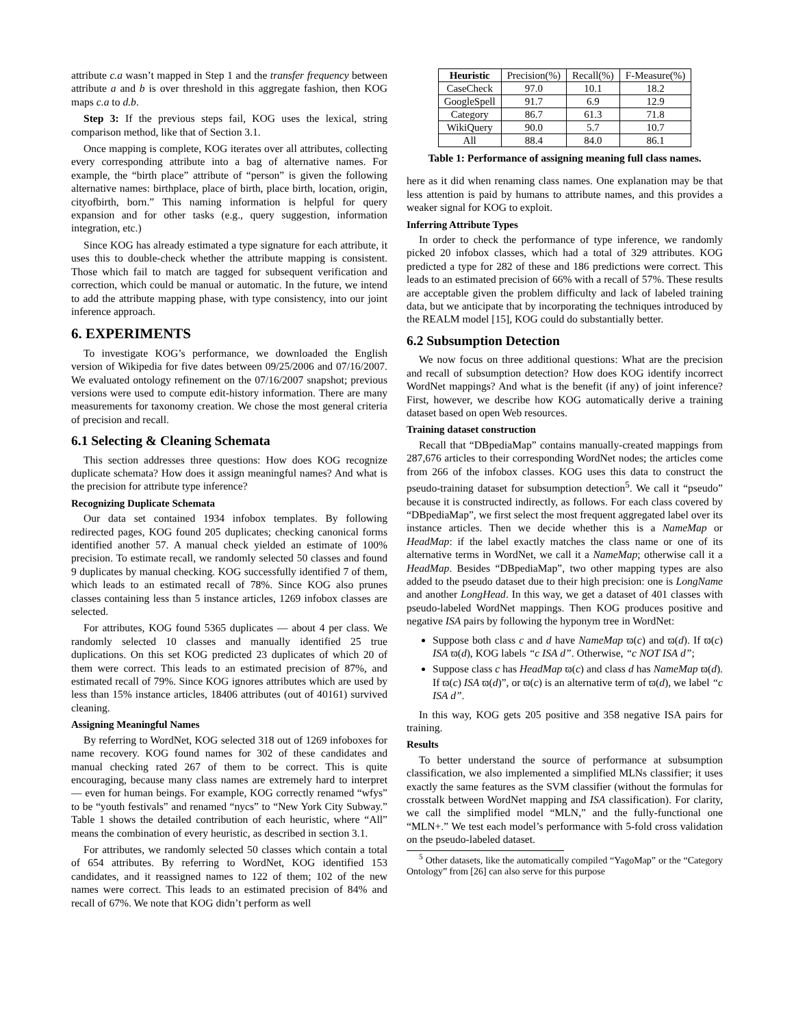attribute c.a wasn’t mapped in Step 1 and the transfer frequency between attribute a and b is over threshold in this aggregate fashion, then KOG maps c.a to d.b.
Step 3: If the previous steps fail, KOG uses the lexical, string comparison method, like that of Section 3.1.
Once mapping is complete, KOG iterates over all attributes, collecting every corresponding attribute into a bag of alternative names. For example, the “birth place” attribute of “person” is given the following alternative names: birthplace, place of birth, place birth, location, origin, cityofbirth, born.” This naming information is helpful for query expansion and for other tasks (e.g., query suggestion, information integration, etc.)
Since KOG has already estimated a type signature for each attribute, it uses this to double-check whether the attribute mapping is consistent. Those which fail to match are tagged for subsequent verification and correction, which could be manual or automatic. In the future, we intend to add the attribute mapping phase, with type consistency, into our joint inference approach.
6. EXPERIMENTS
To investigate KOG’s performance, we downloaded the English version of Wikipedia for five dates between 09/25/2006 and 07/16/2007. We evaluated ontology refinement on the 07/16/2007 snapshot; previous versions were used to compute edit-history information. There are many measurements for taxonomy creation. We chose the most general criteria of precision and recall.
6.1 Selecting & Cleaning Schemata
This section addresses three questions: How does KOG recognize duplicate schemata? How does it assign meaningful names? And what is the precision for attribute type inference?
Recognizing Duplicate Schemata
Our data set contained 1934 infobox templates. By following redirected pages, KOG found 205 duplicates; checking canonical forms identified another 57. A manual check yielded an estimate of 100% precision. To estimate recall, we randomly selected 50 classes and found 9 duplicates by manual checking. KOG successfully identified 7 of them, which leads to an estimated recall of 78%. Since KOG also prunes classes containing less than 5 instance articles, 1269 infobox classes are selected.
For attributes, KOG found 5365 duplicates — about 4 per class. We randomly selected 10 classes and manually identified 25 true duplications. On this set KOG predicted 23 duplicates of which 20 of them were correct. This leads to an estimated precision of 87%, and estimated recall of 79%. Since KOG ignores attributes which are used by less than 15% instance articles, 18406 attributes (out of 40161) survived cleaning.
Assigning Meaningful Names
By referring to WordNet, KOG selected 318 out of 1269 infoboxes for name recovery. KOG found names for 302 of these candidates and manual checking rated 267 of them to be correct. This is quite encouraging, because many class names are extremely hard to interpret — even for human beings. For example, KOG correctly renamed “wfys” to be “youth festivals” and renamed “nycs” to “New York City Subway.” Table 1 shows the detailed contribution of each heuristic, where “All” means the combination of every heuristic, as described in section 3.1.
For attributes, we randomly selected 50 classes which contain a total of 654 attributes. By referring to WordNet, KOG identified 153 candidates, and it reassigned names to 122 of them; 102 of the new names were correct. This leads to an estimated precision of 84% and recall of 67%. We note that KOG didn’t perform as well
| Heuristic | Precision(%) | Recall(%) | F-Measure(%) |
| --- | --- | --- | --- |
| CaseCheck | 97.0 | 10.1 | 18.2 |
| GoogleSpell | 91.7 | 6.9 | 12.9 |
| Category | 86.7 | 61.3 | 71.8 |
| WikiQuery | 90.0 | 5.7 | 10.7 |
| All | 88.4 | 84.0 | 86.1 |
Table 1: Performance of assigning meaning full class names.
here as it did when renaming class names. One explanation may be that less attention is paid by humans to attribute names, and this provides a weaker signal for KOG to exploit.
Inferring Attribute Types
In order to check the performance of type inference, we randomly picked 20 infobox classes, which had a total of 329 attributes. KOG predicted a type for 282 of these and 186 predictions were correct. This leads to an estimated precision of 66% with a recall of 57%. These results are acceptable given the problem difficulty and lack of labeled training data, but we anticipate that by incorporating the techniques introduced by the REALM model [15], KOG could do substantially better.
6.2 Subsumption Detection
We now focus on three additional questions: What are the precision and recall of subsumption detection? How does KOG identify incorrect WordNet mappings? And what is the benefit (if any) of joint inference? First, however, we describe how KOG automatically derive a training dataset based on open Web resources.
Training dataset construction
Recall that “DBpediaMap” contains manually-created mappings from 287,676 articles to their corresponding WordNet nodes; the articles come from 266 of the infobox classes. KOG uses this data to construct the pseudo-training dataset for subsumption detection<sup>5</sup>. We call it “pseudo” because it is constructed indirectly, as follows. For each class covered by “DBpediaMap”, we first select the most frequent aggregated label over its instance articles. Then we decide whether this is a NameMap or HeadMap: if the label exactly matches the class name or one of its alternative terms in WordNet, we call it a NameMap; otherwise call it a HeadMap. Besides “DBpediaMap”, two other mapping types are also added to the pseudo dataset due to their high precision: one is LongName and another LongHead. In this way, we get a dataset of 401 classes with pseudo-labeled WordNet mappings. Then KOG produces positive and negative ISA pairs by following the hyponym tree in WordNet:
Suppose both class c and d have NameMap ϖ(c) and ϖ(d). If ϖ(c) ISA ϖ(d), KOG labels “c ISA d”. Otherwise, “c NOT ISA d”;
Suppose class c has HeadMap ϖ(c) and class d has NameMap ϖ(d). If ϖ(c) ISA ϖ(d)”, or ϖ(c) is an alternative term of ϖ(d), we label “c ISA d”.
In this way, KOG gets 205 positive and 358 negative ISA pairs for training.
Results
To better understand the source of performance at subsumption classification, we also implemented a simplified MLNs classifier; it uses exactly the same features as the SVM classifier (without the formulas for crosstalk between WordNet mapping and ISA classification). For clarity, we call the simplified model “MLN,” and the fully-functional one “MLN+.” We test each model’s performance with 5-fold cross validation on the pseudo-labeled dataset.
<sup>5</sup> Other datasets, like the automatically compiled “YagoMap” or the “Category Ontology” from [26] can also serve for this purpose